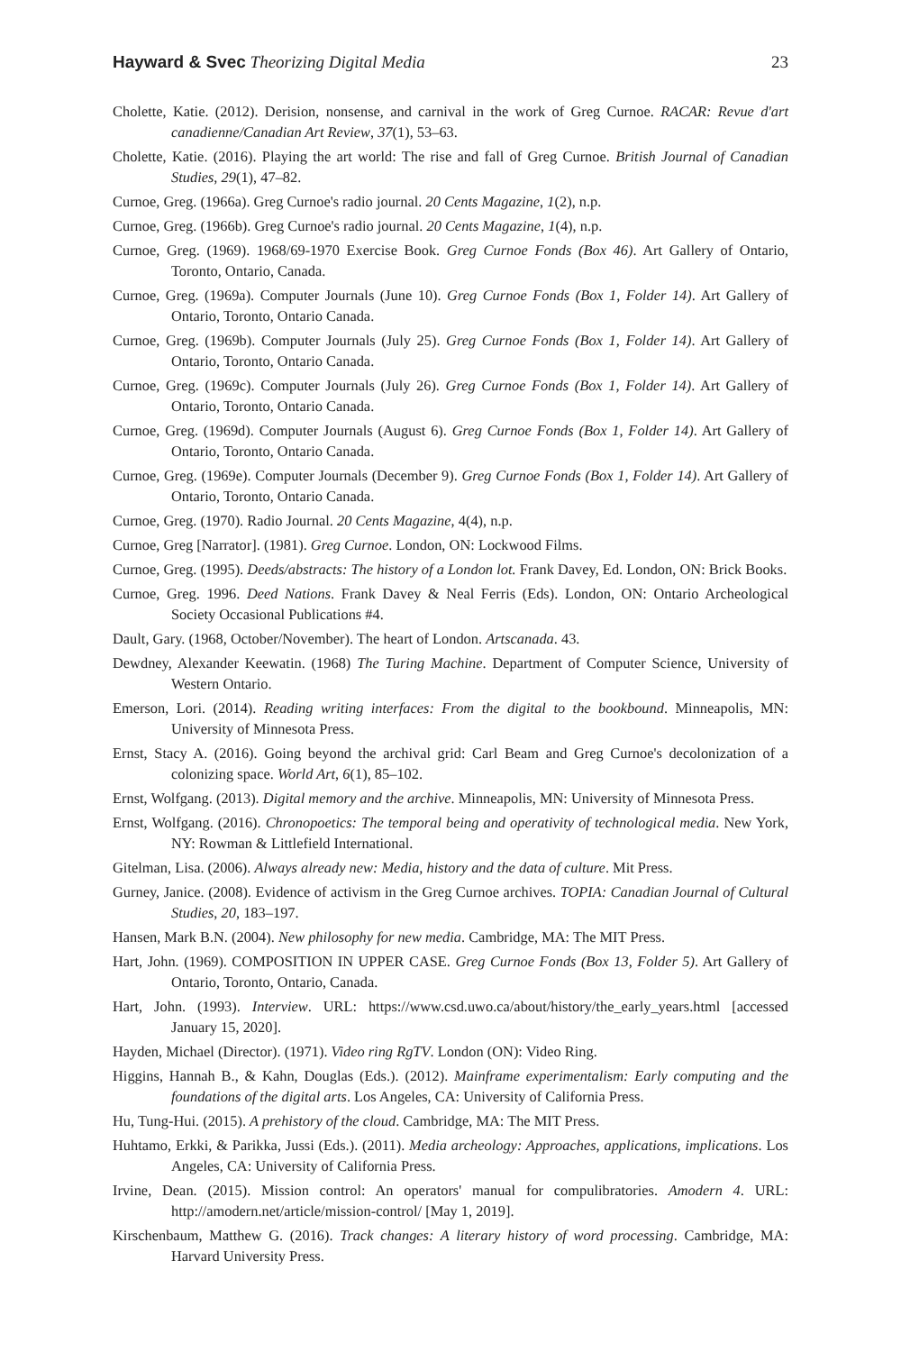Hayward & Svec Theorizing Digital Media 23
Cholette, Katie. (2012). Derision, nonsense, and carnival in the work of Greg Curnoe. RACAR: Revue d'art canadienne/Canadian Art Review, 37(1), 53–63.
Cholette, Katie. (2016). Playing the art world: The rise and fall of Greg Curnoe. British Journal of Canadian Studies, 29(1), 47–82.
Curnoe, Greg. (1966a). Greg Curnoe's radio journal. 20 Cents Magazine, 1(2), n.p.
Curnoe, Greg. (1966b). Greg Curnoe's radio journal. 20 Cents Magazine, 1(4), n.p.
Curnoe, Greg. (1969). 1968/69-1970 Exercise Book. Greg Curnoe Fonds (Box 46). Art Gallery of Ontario, Toronto, Ontario, Canada.
Curnoe, Greg. (1969a). Computer Journals (June 10). Greg Curnoe Fonds (Box 1, Folder 14). Art Gallery of Ontario, Toronto, Ontario Canada.
Curnoe, Greg. (1969b). Computer Journals (July 25). Greg Curnoe Fonds (Box 1, Folder 14). Art Gallery of Ontario, Toronto, Ontario Canada.
Curnoe, Greg. (1969c). Computer Journals (July 26). Greg Curnoe Fonds (Box 1, Folder 14). Art Gallery of Ontario, Toronto, Ontario Canada.
Curnoe, Greg. (1969d). Computer Journals (August 6). Greg Curnoe Fonds (Box 1, Folder 14). Art Gallery of Ontario, Toronto, Ontario Canada.
Curnoe, Greg. (1969e). Computer Journals (December 9). Greg Curnoe Fonds (Box 1, Folder 14). Art Gallery of Ontario, Toronto, Ontario Canada.
Curnoe, Greg. (1970). Radio Journal. 20 Cents Magazine, 4(4), n.p.
Curnoe, Greg [Narrator]. (1981). Greg Curnoe. London, ON: Lockwood Films.
Curnoe, Greg. (1995). Deeds/abstracts: The history of a London lot. Frank Davey, Ed. London, ON: Brick Books.
Curnoe, Greg. 1996. Deed Nations. Frank Davey & Neal Ferris (Eds). London, ON: Ontario Archeological Society Occasional Publications #4.
Dault, Gary. (1968, October/November). The heart of London. Artscanada. 43.
Dewdney, Alexander Keewatin. (1968) The Turing Machine. Department of Computer Science, University of Western Ontario.
Emerson, Lori. (2014). Reading writing interfaces: From the digital to the bookbound. Minneapolis, MN: University of Minnesota Press.
Ernst, Stacy A. (2016). Going beyond the archival grid: Carl Beam and Greg Curnoe's decolonization of a colonizing space. World Art, 6(1), 85–102.
Ernst, Wolfgang. (2013). Digital memory and the archive. Minneapolis, MN: University of Minnesota Press.
Ernst, Wolfgang. (2016). Chronopoetics: The temporal being and operativity of technological media. New York, NY: Rowman & Littlefield International.
Gitelman, Lisa. (2006). Always already new: Media, history and the data of culture. Mit Press.
Gurney, Janice. (2008). Evidence of activism in the Greg Curnoe archives. TOPIA: Canadian Journal of Cultural Studies, 20, 183–197.
Hansen, Mark B.N. (2004). New philosophy for new media. Cambridge, MA: The MIT Press.
Hart, John. (1969). COMPOSITION IN UPPER CASE. Greg Curnoe Fonds (Box 13, Folder 5). Art Gallery of Ontario, Toronto, Ontario, Canada.
Hart, John. (1993). Interview. URL: https://www.csd.uwo.ca/about/history/the_early_years.html [accessed January 15, 2020].
Hayden, Michael (Director). (1971). Video ring RgTV. London (ON): Video Ring.
Higgins, Hannah B., & Kahn, Douglas (Eds.). (2012). Mainframe experimentalism: Early computing and the foundations of the digital arts. Los Angeles, CA: University of California Press.
Hu, Tung-Hui. (2015). A prehistory of the cloud. Cambridge, MA: The MIT Press.
Huhtamo, Erkki, & Parikka, Jussi (Eds.). (2011). Media archeology: Approaches, applications, implications. Los Angeles, CA: University of California Press.
Irvine, Dean. (2015). Mission control: An operators' manual for compulibratories. Amodern 4. URL: http://amodern.net/article/mission-control/ [May 1, 2019].
Kirschenbaum, Matthew G. (2016). Track changes: A literary history of word processing. Cambridge, MA: Harvard University Press.